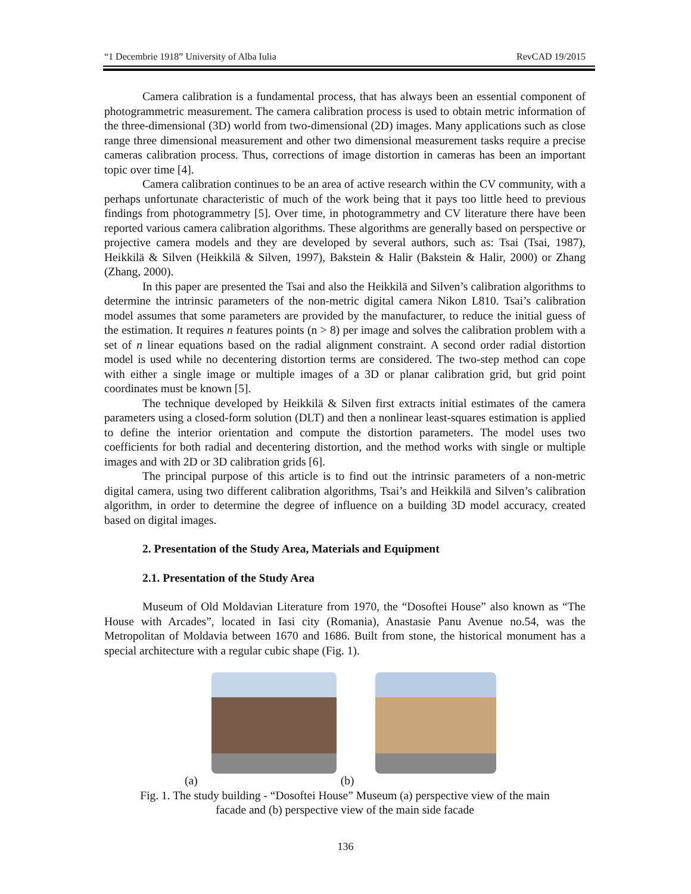“1 Decembrie 1918” University of Alba Iulia RevCAD 19/2015
Camera calibration is a fundamental process, that has always been an essential component of photogrammetric measurement. The camera calibration process is used to obtain metric information of the three-dimensional (3D) world from two-dimensional (2D) images. Many applications such as close range three dimensional measurement and other two dimensional measurement tasks require a precise cameras calibration process. Thus, corrections of image distortion in cameras has been an important topic over time [4].
Camera calibration continues to be an area of active research within the CV community, with a perhaps unfortunate characteristic of much of the work being that it pays too little heed to previous findings from photogrammetry [5]. Over time, in photogrammetry and CV literature there have been reported various camera calibration algorithms. These algorithms are generally based on perspective or projective camera models and they are developed by several authors, such as: Tsai (Tsai, 1987), Heikkilä & Silven (Heikkilä & Silven, 1997), Bakstein & Halir (Bakstein & Halir, 2000) or Zhang (Zhang, 2000).
In this paper are presented the Tsai and also the Heikkilä and Silven’s calibration algorithms to determine the intrinsic parameters of the non-metric digital camera Nikon L810. Tsai’s calibration model assumes that some parameters are provided by the manufacturer, to reduce the initial guess of the estimation. It requires n features points (n > 8) per image and solves the calibration problem with a set of n linear equations based on the radial alignment constraint. A second order radial distortion model is used while no decentering distortion terms are considered. The two-step method can cope with either a single image or multiple images of a 3D or planar calibration grid, but grid point coordinates must be known [5].
The technique developed by Heikkilä & Silven first extracts initial estimates of the camera parameters using a closed-form solution (DLT) and then a nonlinear least-squares estimation is applied to define the interior orientation and compute the distortion parameters. The model uses two coefficients for both radial and decentering distortion, and the method works with single or multiple images and with 2D or 3D calibration grids [6].
The principal purpose of this article is to find out the intrinsic parameters of a non-metric digital camera, using two different calibration algorithms, Tsai’s and Heikkilä and Silven’s calibration algorithm, in order to determine the degree of influence on a building 3D model accuracy, created based on digital images.
2. Presentation of the Study Area, Materials and Equipment
2.1. Presentation of the Study Area
Museum of Old Moldavian Literature from 1970, the “Dosoftei House” also known as “The House with Arcades”, located in Iasi city (Romania), Anastasie Panu Avenue no.54, was the Metropolitan of Moldavia between 1670 and 1686. Built from stone, the historical monument has a special architecture with a regular cubic shape (Fig. 1).
(a) (b)
Fig. 1. The study building - “Dosoftei House” Museum (a) perspective view of the main
facade and (b) perspective view of the main side facade
136